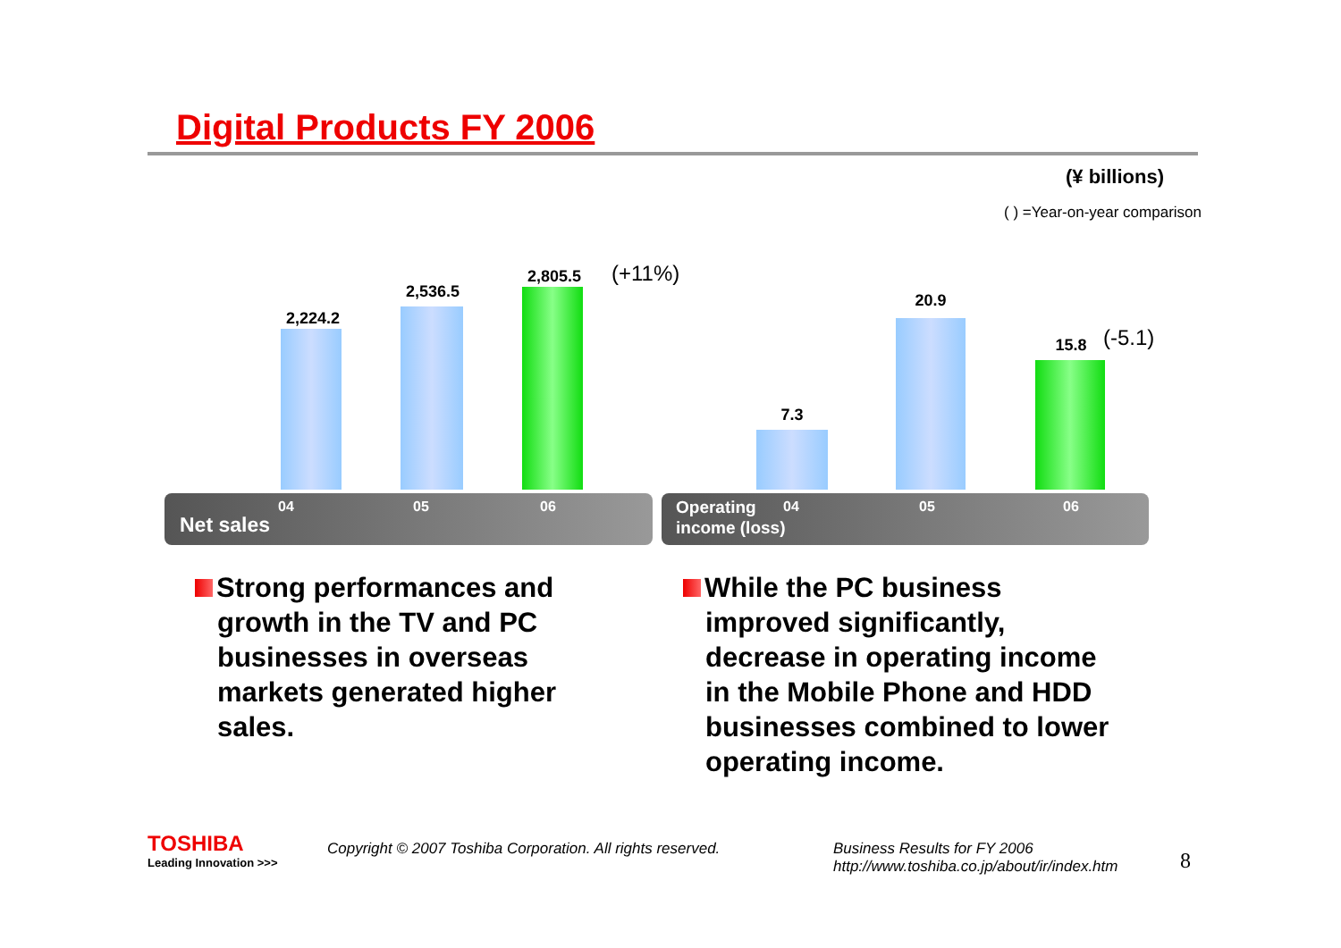Digital Products FY 2006
(¥ billions)
( ) =Year-on-year comparison
2,224.2
2,536.5
2,805.5 (+11%)
04 05 06
Net sales
7.3
20.9
15.8 (-5.1)
04 05 06 Operating
income (loss)
Strong performances and
growth in the TV and PC
businesses in overseas
markets generated higher
sales.
While the PC business
improved significantly,
decrease in operating income
in the Mobile Phone and HDD
businesses combined to lower
operating income.
TOSHIBA
Leading Innovation >>>
Copyright © 2007 Toshiba Corporation. All rights reserved.
Business Results for FY 2006
http://www.toshiba.co.jp/about/ir/index.htm
8